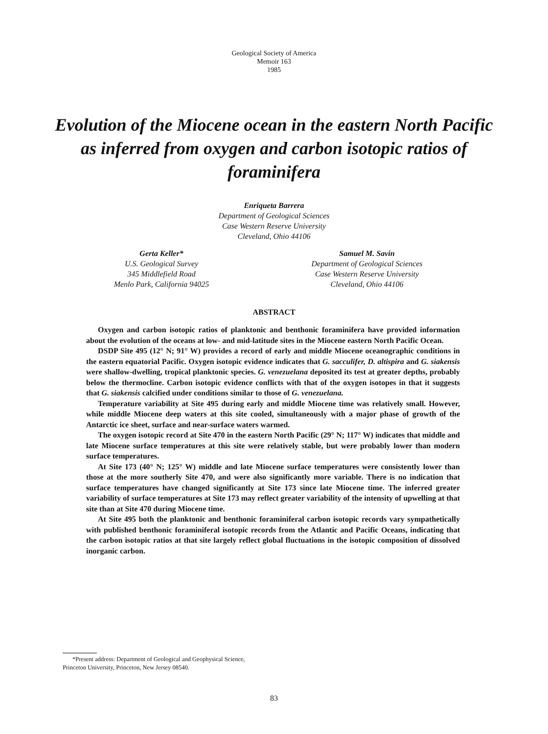Geological Society of America
Memoir 163
1985
Evolution of the Miocene ocean in the eastern North Pacific as inferred from oxygen and carbon isotopic ratios of foraminifera
Enriqueta Barrera
Department of Geological Sciences
Case Western Reserve University
Cleveland, Ohio 44106
Gerta Keller*
U.S. Geological Survey
345 Middlefield Road
Menlo Park, California 94025
Samuel M. Savin
Department of Geological Sciences
Case Western Reserve University
Cleveland, Ohio 44106
ABSTRACT
Oxygen and carbon isotopic ratios of planktonic and benthonic foraminifera have provided information about the evolution of the oceans at low- and mid-latitude sites in the Miocene eastern North Pacific Ocean.
DSDP Site 495 (12° N; 91° W) provides a record of early and middle Miocene oceanographic conditions in the eastern equatorial Pacific. Oxygen isotopic evidence indicates that G. sacculifer, D. altispira and G. siakensis were shallow-dwelling, tropical planktonic species. G. venezuelana deposited its test at greater depths, probably below the thermocline. Carbon isotopic evidence conflicts with that of the oxygen isotopes in that it suggests that G. siakensis calcified under conditions similar to those of G. venezuelana.
Temperature variability at Site 495 during early and middle Miocene time was relatively small. However, while middle Miocene deep waters at this site cooled, simultaneously with a major phase of growth of the Antarctic ice sheet, surface and near-surface waters warmed.
The oxygen isotopic record at Site 470 in the eastern North Pacific (29° N; 117° W) indicates that middle and late Miocene surface temperatures at this site were relatively stable, but were probably lower than modern surface temperatures.
At Site 173 (40° N; 125° W) middle and late Miocene surface temperatures were consistently lower than those at the more southerly Site 470, and were also significantly more variable. There is no indication that surface temperatures have changed significantly at Site 173 since late Miocene time. The inferred greater variability of surface temperatures at Site 173 may reflect greater variability of the intensity of upwelling at that site than at Site 470 during Miocene time.
At Site 495 both the planktonic and benthonic foraminiferal carbon isotopic records vary sympathetically with published benthonic foraminiferal isotopic records from the Atlantic and Pacific Oceans, indicating that the carbon isotopic ratios at that site largely reflect global fluctuations in the isotopic composition of dissolved inorganic carbon.
*Present address: Department of Geological and Geophysical Science, Princeton University, Princeton, New Jersey 08540.
83